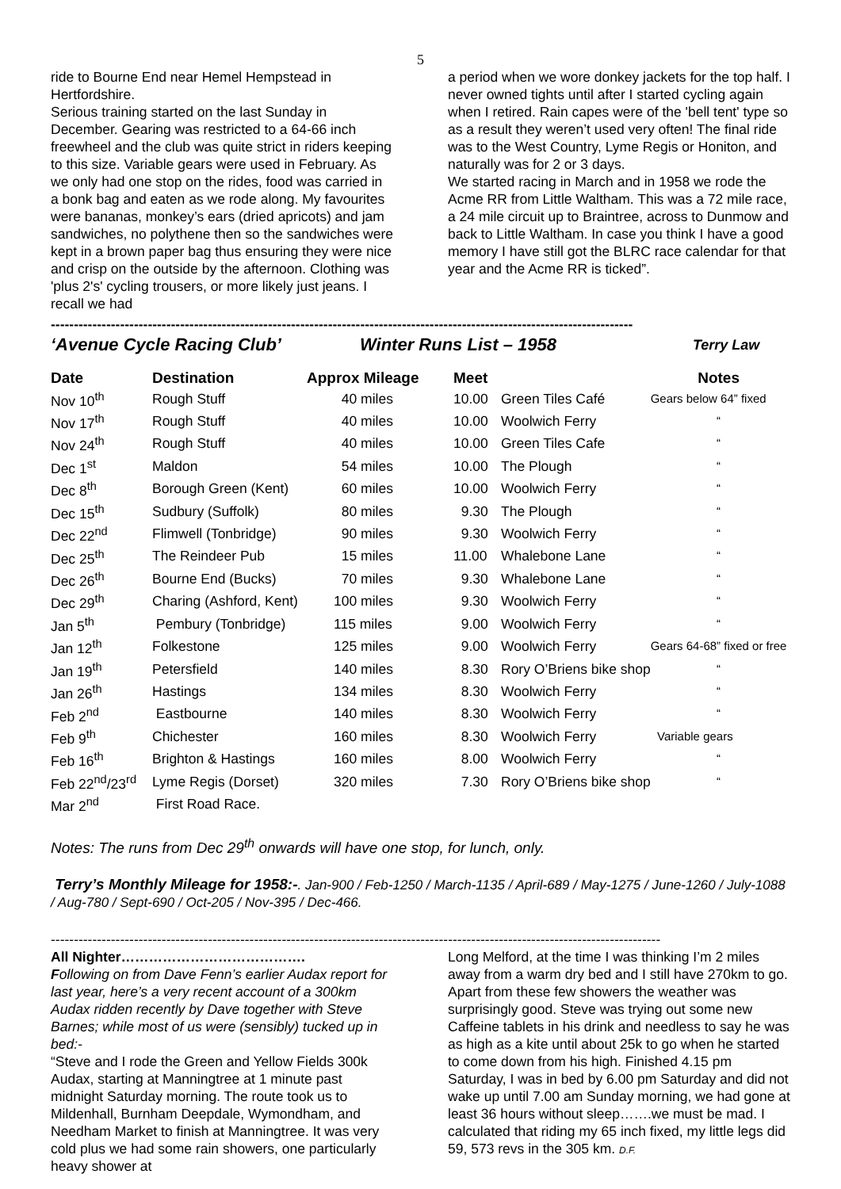5
ride to Bourne End near Hemel Hempstead in Hertfordshire.
Serious training started on the last Sunday in December. Gearing was restricted to a 64-66 inch freewheel and the club was quite strict in riders keeping to this size. Variable gears were used in February. As we only had one stop on the rides, food was carried in a bonk bag and eaten as we rode along. My favourites were bananas, monkey’s ears (dried apricots) and jam sandwiches, no polythene then so the sandwiches were kept in a brown paper bag thus ensuring they were nice and crisp on the outside by the afternoon. Clothing was 'plus 2's' cycling trousers, or more likely just jeans. I recall we had
a period when we wore donkey jackets for the top half. I never owned tights until after I started cycling again when I retired. Rain capes were of the 'bell tent' type so as a result they weren’t used very often! The final ride was to the West Country, Lyme Regis or Honiton, and naturally was for 2 or 3 days.
We started racing in March and in 1958 we rode the Acme RR from Little Waltham. This was a 72 mile race, a 24 mile circuit up to Braintree, across to Dunmow and back to Little Waltham. In case you think I have a good memory I have still got the BLRC race calendar for that year and the Acme RR is ticked”.
------------------------------------------------------------------------------------------------------------------------------
‘Avenue Cycle Racing Club’ Winter Runs List – 1958 Terry Law
| Date | Destination | Approx Mileage | Meet | | Notes |
| --- | --- | --- | --- | --- | --- |
| Nov 10<sup>th</sup> | Rough Stuff | 40 miles | 10.00 | Green Tiles Café | Gears below 64” fixed |
| Nov 17<sup>th</sup> | Rough Stuff | 40 miles | 10.00 | Woolwich Ferry | “ |
| Nov 24<sup>th</sup> | Rough Stuff | 40 miles | 10.00 | Green Tiles Cafe | “ |
| Dec 1<sup>st</sup> | Maldon | 54 miles | 10.00 | The Plough | “ |
| Dec 8<sup>th</sup> | Borough Green (Kent) | 60 miles | 10.00 | Woolwich Ferry | “ |
| Dec 15<sup>th</sup> | Sudbury (Suffolk) | 80 miles | 9.30 | The Plough | “ |
| Dec 22<sup>nd</sup> | Flimwell (Tonbridge) | 90 miles | 9.30 | Woolwich Ferry | “ |
| Dec 25<sup>th</sup> | The Reindeer Pub | 15 miles | 11.00 | Whalebone Lane | “ |
| Dec 26<sup>th</sup> | Bourne End (Bucks) | 70 miles | 9.30 | Whalebone Lane | “ |
| Dec 29<sup>th</sup> | Charing (Ashford, Kent) | 100 miles | 9.30 | Woolwich Ferry | “ |
| Jan 5<sup>th</sup> | Pembury (Tonbridge) | 115 miles | 9.00 | Woolwich Ferry | “ |
| Jan 12<sup>th</sup> | Folkestone | 125 miles | 9.00 | Woolwich Ferry | Gears 64-68” fixed or free |
| Jan 19<sup>th</sup> | Petersfield | 140 miles | 8.30 | Rory O’Briens bike shop | “ |
| Jan 26<sup>th</sup> | Hastings | 134 miles | 8.30 | Woolwich Ferry | “ |
| Feb 2<sup>nd</sup> | Eastbourne | 140 miles | 8.30 | Woolwich Ferry | “ |
| Feb 9<sup>th</sup> | Chichester | 160 miles | 8.30 | Woolwich Ferry | Variable gears |
| Feb 16<sup>th</sup> | Brighton & Hastings | 160 miles | 8.00 | Woolwich Ferry | “ |
| Feb 22<sup>nd</sup>/23<sup>rd</sup> | Lyme Regis (Dorset) | 320 miles | 7.30 | Rory O’Briens bike shop | “ |
| Mar 2<sup>nd</sup> | First Road Race. | | | | |
Notes: The runs from Dec 29<sup>th</sup> onwards will have one stop, for lunch, only.
Terry’s Monthly Mileage for 1958:-. Jan-900 / Feb-1250 / March-1135 / April-689 / May-1275 / June-1260 / July-1088 / Aug-780 / Sept-690 / Oct-205 / Nov-395 / Dec-466.
------------------------------------------------------------------------------------------------------------------------------------
All Nighter………………………………….
Following on from Dave Fenn’s earlier Audax report for last year, here’s a very recent account of a 300km Audax ridden recently by Dave together with Steve Barnes; while most of us were (sensibly) tucked up in bed:-
“Steve and I rode the Green and Yellow Fields 300k Audax, starting at Manningtree at 1 minute past midnight Saturday morning. The route took us to Mildenhall, Burnham Deepdale, Wymondham, and Needham Market to finish at Manningtree. It was very cold plus we had some rain showers, one particularly heavy shower at
Long Melford, at the time I was thinking I’m 2 miles away from a warm dry bed and I still have 270km to go. Apart from these few showers the weather was surprisingly good. Steve was trying out some new Caffeine tablets in his drink and needless to say he was as high as a kite until about 25k to go when he started to come down from his high. Finished 4.15 pm Saturday, I was in bed by 6.00 pm Saturday and did not wake up until 7.00 am Sunday morning, we had gone at least 36 hours without sleep…….we must be mad. I calculated that riding my 65 inch fixed, my little legs did 59, 573 revs in the 305 km. D.F.